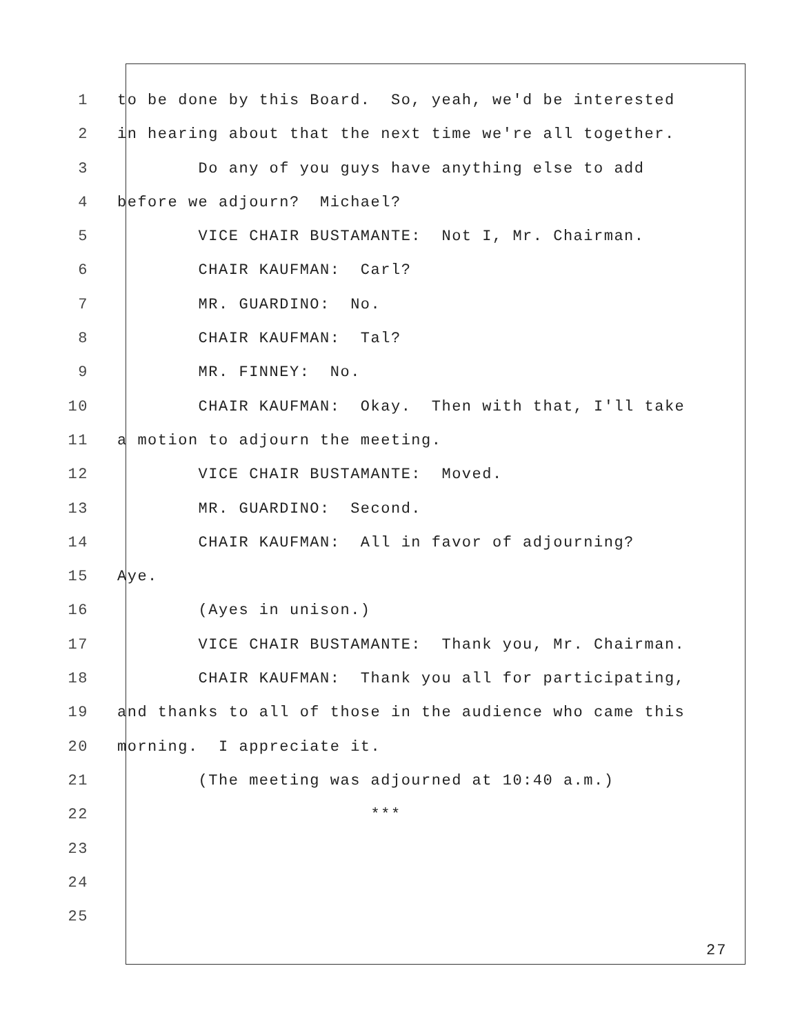1 to be done by this Board. So, yeah, we'd be interested
2 in hearing about that the next time we're all together.
3 Do any of you guys have anything else to add
4 before we adjourn? Michael?
5 VICE CHAIR BUSTAMANTE: Not I, Mr. Chairman.
6 CHAIR KAUFMAN: Carl?
7 MR. GUARDINO: No.
8 CHAIR KAUFMAN: Tal?
9 MR. FINNEY: No.
10 CHAIR KAUFMAN: Okay. Then with that, I'll take
11 a motion to adjourn the meeting.
12 VICE CHAIR BUSTAMANTE: Moved.
13 MR. GUARDINO: Second.
14 CHAIR KAUFMAN: All in favor of adjourning?
15 Aye.
16 (Ayes in unison.)
17 VICE CHAIR BUSTAMANTE: Thank you, Mr. Chairman.
18 CHAIR KAUFMAN: Thank you all for participating,
19 and thanks to all of those in the audience who came this
20 morning. I appreciate it.
21 (The meeting was adjourned at 10:40 a.m.)
22 ***
23
24
25
27